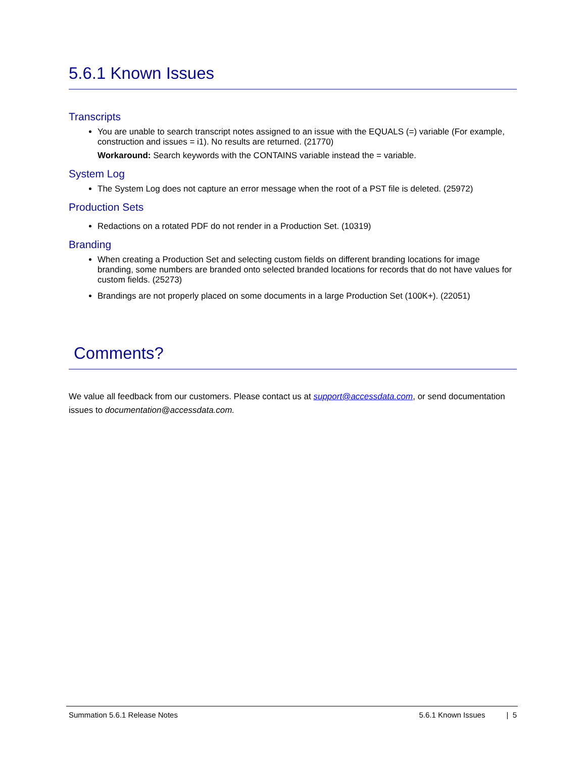5.6.1 Known Issues
Transcripts
You are unable to search transcript notes assigned to an issue with the EQUALS (=) variable (For example, construction and issues = i1). No results are returned. (21770)
Workaround: Search keywords with the CONTAINS variable instead the = variable.
System Log
The System Log does not capture an error message when the root of a PST file is deleted. (25972)
Production Sets
Redactions on a rotated PDF do not render in a Production Set. (10319)
Branding
When creating a Production Set and selecting custom fields on different branding locations for image branding, some numbers are branded onto selected branded locations for records that do not have values for custom fields. (25273)
Brandings are not properly placed on some documents in a large Production Set (100K+). (22051)
Comments?
We value all feedback from our customers. Please contact us at support@accessdata.com, or send documentation issues to documentation@accessdata.com.
Summation 5.6.1 Release Notes 5.6.1 Known Issues | 5